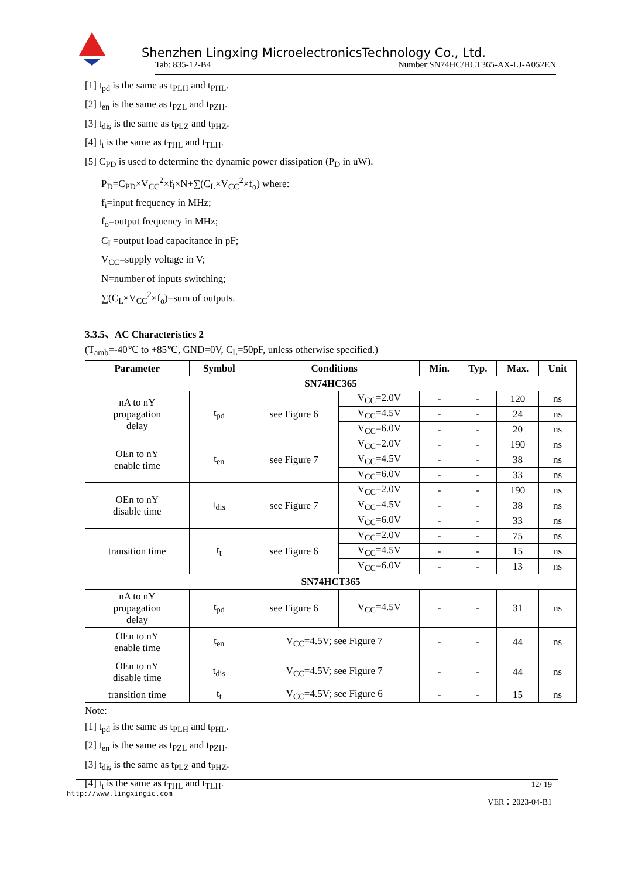Shenzhen Lingxing MicroelectronicsTechnology Co., Ltd.
Tab: 835-12-B4 Number:SN74HC/HCT365-AX-LJ-A052EN
[1] t<sub>pd</sub> is the same as t<sub>PLH</sub> and t<sub>PHL</sub>.
[2] t<sub>en</sub> is the same as t<sub>PZL</sub> and t<sub>PZH</sub>.
[3] t<sub>dis</sub> is the same as t<sub>PLZ</sub> and t<sub>PHZ</sub>.
[4] t<sub>t</sub> is the same as t<sub>THL</sub> and t<sub>TLH</sub>.
[5] C<sub>PD</sub> is used to determine the dynamic power dissipation (P<sub>D</sub> in uW).
P<sub>D</sub>=C<sub>PD</sub>×V<sub>CC</sub><sup>2</sup>×f<sub>i</sub>×N+∑(C<sub>L</sub>×V<sub>CC</sub><sup>2</sup>×f<sub>o</sub>) where:
f<sub>i</sub>=input frequency in MHz;
f<sub>o</sub>=output frequency in MHz;
C<sub>L</sub>=output load capacitance in pF;
V<sub>CC</sub>=supply voltage in V;
N=number of inputs switching;
∑(C<sub>L</sub>×V<sub>CC</sub><sup>2</sup>×f<sub>o</sub>)=sum of outputs.
3.3.5、AC Characteristics 2
(T<sub>amb</sub>=-40℃ to +85℃, GND=0V, C<sub>L</sub>=50pF, unless otherwise specified.)
| Parameter | Symbol | Conditions | | Min. | Typ. | Max. | Unit |
| --- | --- | --- | --- | --- | --- | --- | --- |
| SN74HC365 | | | | | | | |
| nA to nY propagation delay | t<sub>pd</sub> | see Figure 6 | V<sub>CC</sub>=2.0V | - | - | 120 | ns |
| | | | V<sub>CC</sub>=4.5V | - | - | 24 | ns |
| | | | V<sub>CC</sub>=6.0V | - | - | 20 | ns |
| OEn to nY enable time | t<sub>en</sub> | see Figure 7 | V<sub>CC</sub>=2.0V | - | - | 190 | ns |
| | | | V<sub>CC</sub>=4.5V | - | - | 38 | ns |
| | | | V<sub>CC</sub>=6.0V | - | - | 33 | ns |
| OEn to nY disable time | t<sub>dis</sub> | see Figure 7 | V<sub>CC</sub>=2.0V | - | - | 190 | ns |
| | | | V<sub>CC</sub>=4.5V | - | - | 38 | ns |
| | | | V<sub>CC</sub>=6.0V | - | - | 33 | ns |
| transition time | t<sub>t</sub> | see Figure 6 | V<sub>CC</sub>=2.0V | - | - | 75 | ns |
| | | | V<sub>CC</sub>=4.5V | - | - | 15 | ns |
| | | | V<sub>CC</sub>=6.0V | - | - | 13 | ns |
| SN74HCT365 | | | | | | | |
| nA to nY propagation delay | t<sub>pd</sub> | see Figure 6 | V<sub>CC</sub>=4.5V | - | - | 31 | ns |
| OEn to nY enable time | t<sub>en</sub> | V<sub>CC</sub>=4.5V; see Figure 7 | | - | - | 44 | ns |
| OEn to nY disable time | t<sub>dis</sub> | V<sub>CC</sub>=4.5V; see Figure 7 | | - | - | 44 | ns |
| transition time | t<sub>t</sub> | V<sub>CC</sub>=4.5V; see Figure 6 | | - | - | 15 | ns |
Note:
[1] t<sub>pd</sub> is the same as t<sub>PLH</sub> and t<sub>PHL</sub>.
[2] t<sub>en</sub> is the same as t<sub>PZL</sub> and t<sub>PZH</sub>.
[3] t<sub>dis</sub> is the same as t<sub>PLZ</sub> and t<sub>PHZ</sub>.
[4] t<sub>t</sub> is the same as t<sub>THL</sub> and t<sub>TLH</sub>.
12/ 19
http://www.lingxingic.com VER：2023-04-B1